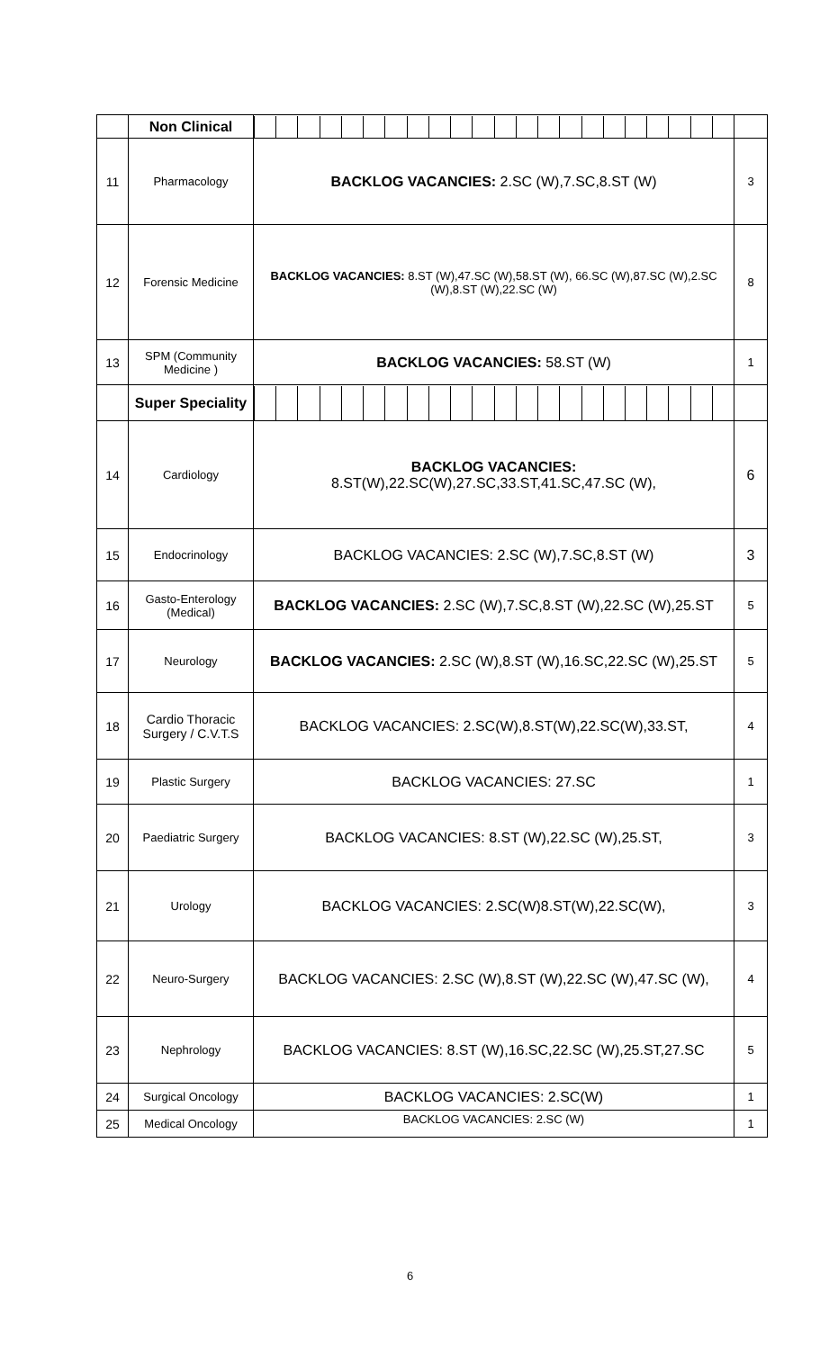| | Non Clinical | | |
| 11 | Pharmacology | BACKLOG VACANCIES: 2.SC (W),7.SC,8.ST (W) | 3 |
| 12 | Forensic Medicine | BACKLOG VACANCIES: 8.ST (W),47.SC (W),58.ST (W), 66.SC (W),87.SC (W),2.SC (W),8.ST (W),22.SC (W) | 8 |
| 13 | SPM (Community Medicine ) | BACKLOG VACANCIES: 58.ST (W) | 1 |
| | Super Speciality | | |
| 14 | Cardiology | BACKLOG VACANCIES: 8.ST(W),22.SC(W),27.SC,33.ST,41.SC,47.SC (W), | 6 |
| 15 | Endocrinology | BACKLOG VACANCIES: 2.SC (W),7.SC,8.ST (W) | 3 |
| 16 | Gasto-Enterology (Medical) | BACKLOG VACANCIES: 2.SC (W),7.SC,8.ST (W),22.SC (W),25.ST | 5 |
| 17 | Neurology | BACKLOG VACANCIES: 2.SC (W),8.ST (W),16.SC,22.SC (W),25.ST | 5 |
| 18 | Cardio Thoracic Surgery / C.V.T.S | BACKLOG VACANCIES: 2.SC(W),8.ST(W),22.SC(W),33.ST, | 4 |
| 19 | Plastic Surgery | BACKLOG VACANCIES: 27.SC | 1 |
| 20 | Paediatric Surgery | BACKLOG VACANCIES: 8.ST (W),22.SC (W),25.ST, | 3 |
| 21 | Urology | BACKLOG VACANCIES: 2.SC(W)8.ST(W),22.SC(W), | 3 |
| 22 | Neuro-Surgery | BACKLOG VACANCIES: 2.SC (W),8.ST (W),22.SC (W),47.SC (W), | 4 |
| 23 | Nephrology | BACKLOG VACANCIES: 8.ST (W),16.SC,22.SC (W),25.ST,27.SC | 5 |
| 24 | Surgical Oncology | BACKLOG VACANCIES: 2.SC(W) | 1 |
| 25 | Medical Oncology | BACKLOG VACANCIES: 2.SC (W) | 1 |
6